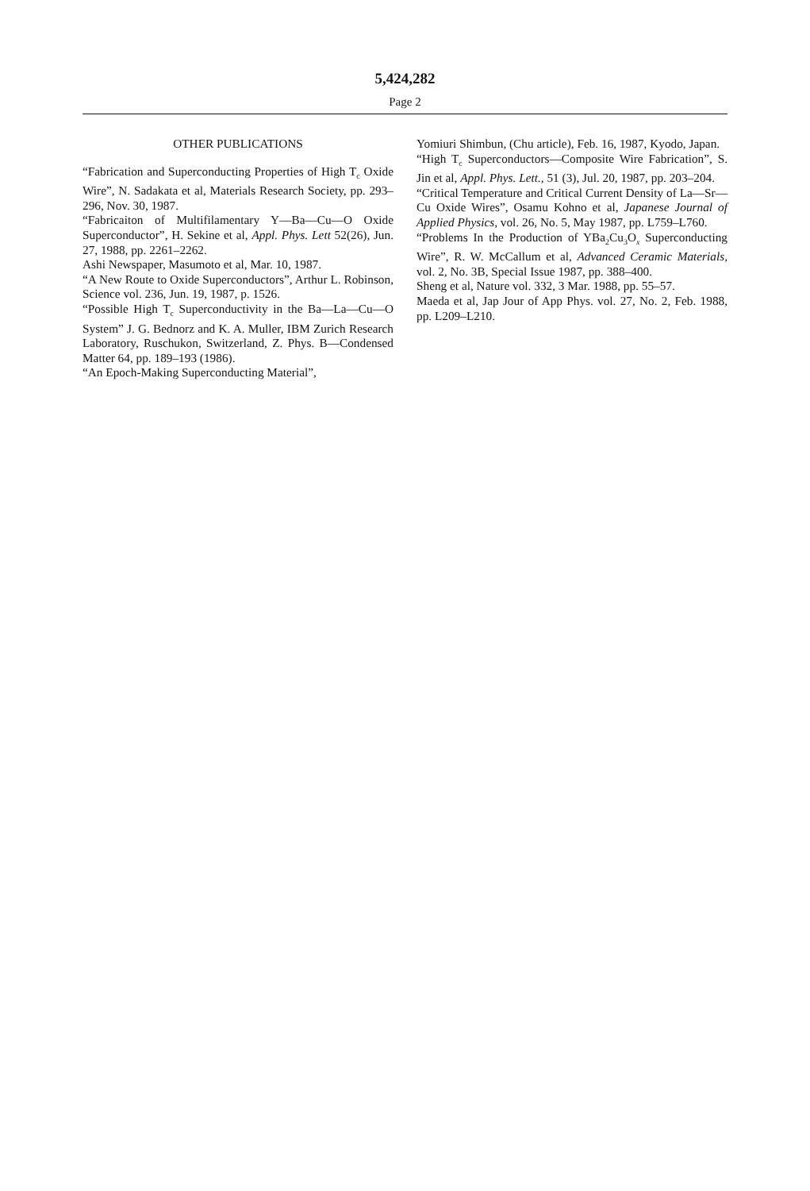5,424,282
Page 2
OTHER PUBLICATIONS
“Fabrication and Superconducting Properties of High T<sub>c</sub> Oxide Wire”, N. Sadakata et al, Materials Research Society, pp. 293–296, Nov. 30, 1987.
“Fabricaiton of Multifilamentary Y—Ba—Cu—O Oxide Superconductor”, H. Sekine et al, Appl. Phys. Lett 52(26), Jun. 27, 1988, pp. 2261–2262.
Ashi Newspaper, Masumoto et al, Mar. 10, 1987.
“A New Route to Oxide Superconductors”, Arthur L. Robinson, Science vol. 236, Jun. 19, 1987, p. 1526.
“Possible High T<sub>c</sub> Superconductivity in the Ba—La—Cu—O System” J. G. Bednorz and K. A. Muller, IBM Zurich Research Laboratory, Ruschukon, Switzerland, Z. Phys. B—Condensed Matter 64, pp. 189–193 (1986).
“An Epoch-Making Superconducting Material”,
Yomiuri Shimbun, (Chu article), Feb. 16, 1987, Kyodo, Japan.
“High T<sub>c</sub> Superconductors—Composite Wire Fabrication”, S. Jin et al, Appl. Phys. Lett., 51 (3), Jul. 20, 1987, pp. 203–204.
“Critical Temperature and Critical Current Density of La—Sr—Cu Oxide Wires”, Osamu Kohno et al, Japanese Journal of Applied Physics, vol. 26, No. 5, May 1987, pp. L759–L760.
“Problems In the Production of YBa<sub>2</sub>Cu<sub>3</sub>O<sub>x</sub> Superconducting Wire”, R. W. McCallum et al, Advanced Ceramic Materials, vol. 2, No. 3B, Special Issue 1987, pp. 388–400.
Sheng et al, Nature vol. 332, 3 Mar. 1988, pp. 55–57.
Maeda et al, Jap Jour of App Phys. vol. 27, No. 2, Feb. 1988, pp. L209–L210.